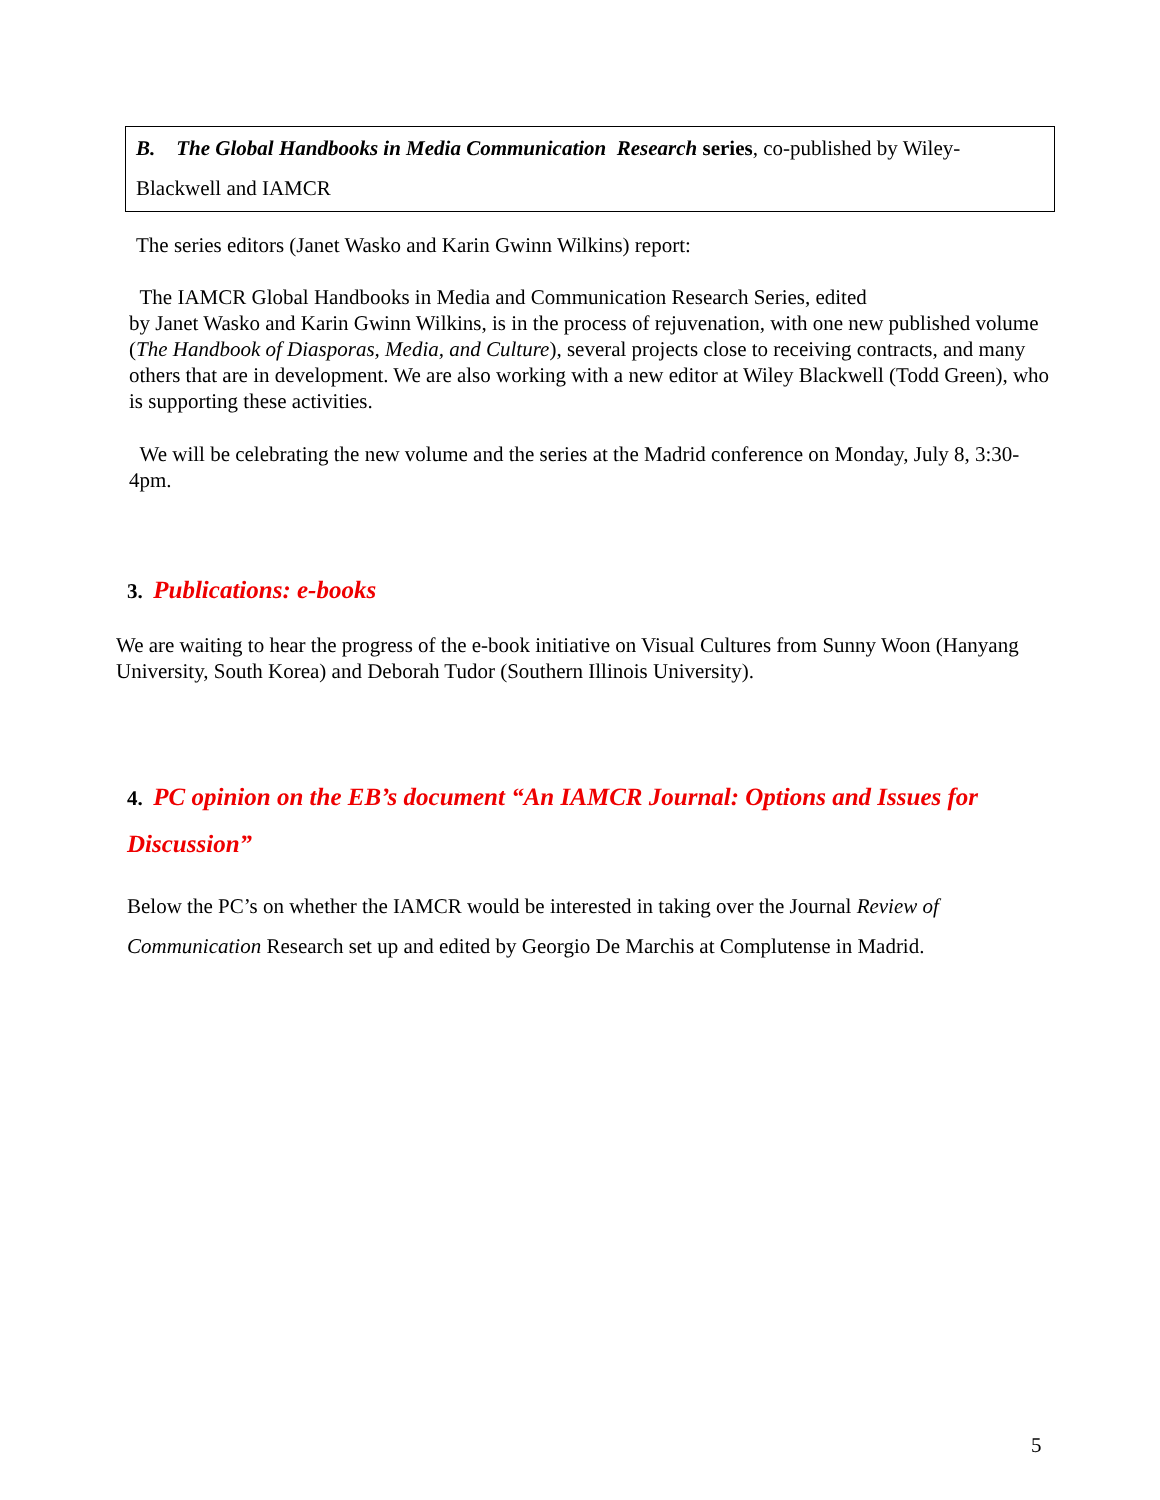B. The Global Handbooks in Media Communication Research series, co-published by Wiley-
Blackwell and IAMCR
The series editors (Janet Wasko and Karin Gwinn Wilkins) report:
The IAMCR Global Handbooks in Media and Communication Research Series, edited
by Janet Wasko and Karin Gwinn Wilkins, is in the process of rejuvenation, with one new published volume (The Handbook of Diasporas, Media, and Culture), several projects close to receiving contracts, and many others that are in development. We are also working with a new editor at Wiley Blackwell (Todd Green), who is supporting these activities.
We will be celebrating the new volume and the series at the Madrid conference on Monday, July 8, 3:30-4pm.
3. Publications: e-books
We are waiting to hear the progress of the e-book initiative on Visual Cultures from Sunny Woon (Hanyang University, South Korea) and Deborah Tudor (Southern Illinois University).
4. PC opinion on the EB’s document “An IAMCR Journal: Options and Issues for Discussion”
Below the PC’s on whether the IAMCR would be interested in taking over the Journal Review of Communication Research set up and edited by Georgio De Marchis at Complutense in Madrid.
5